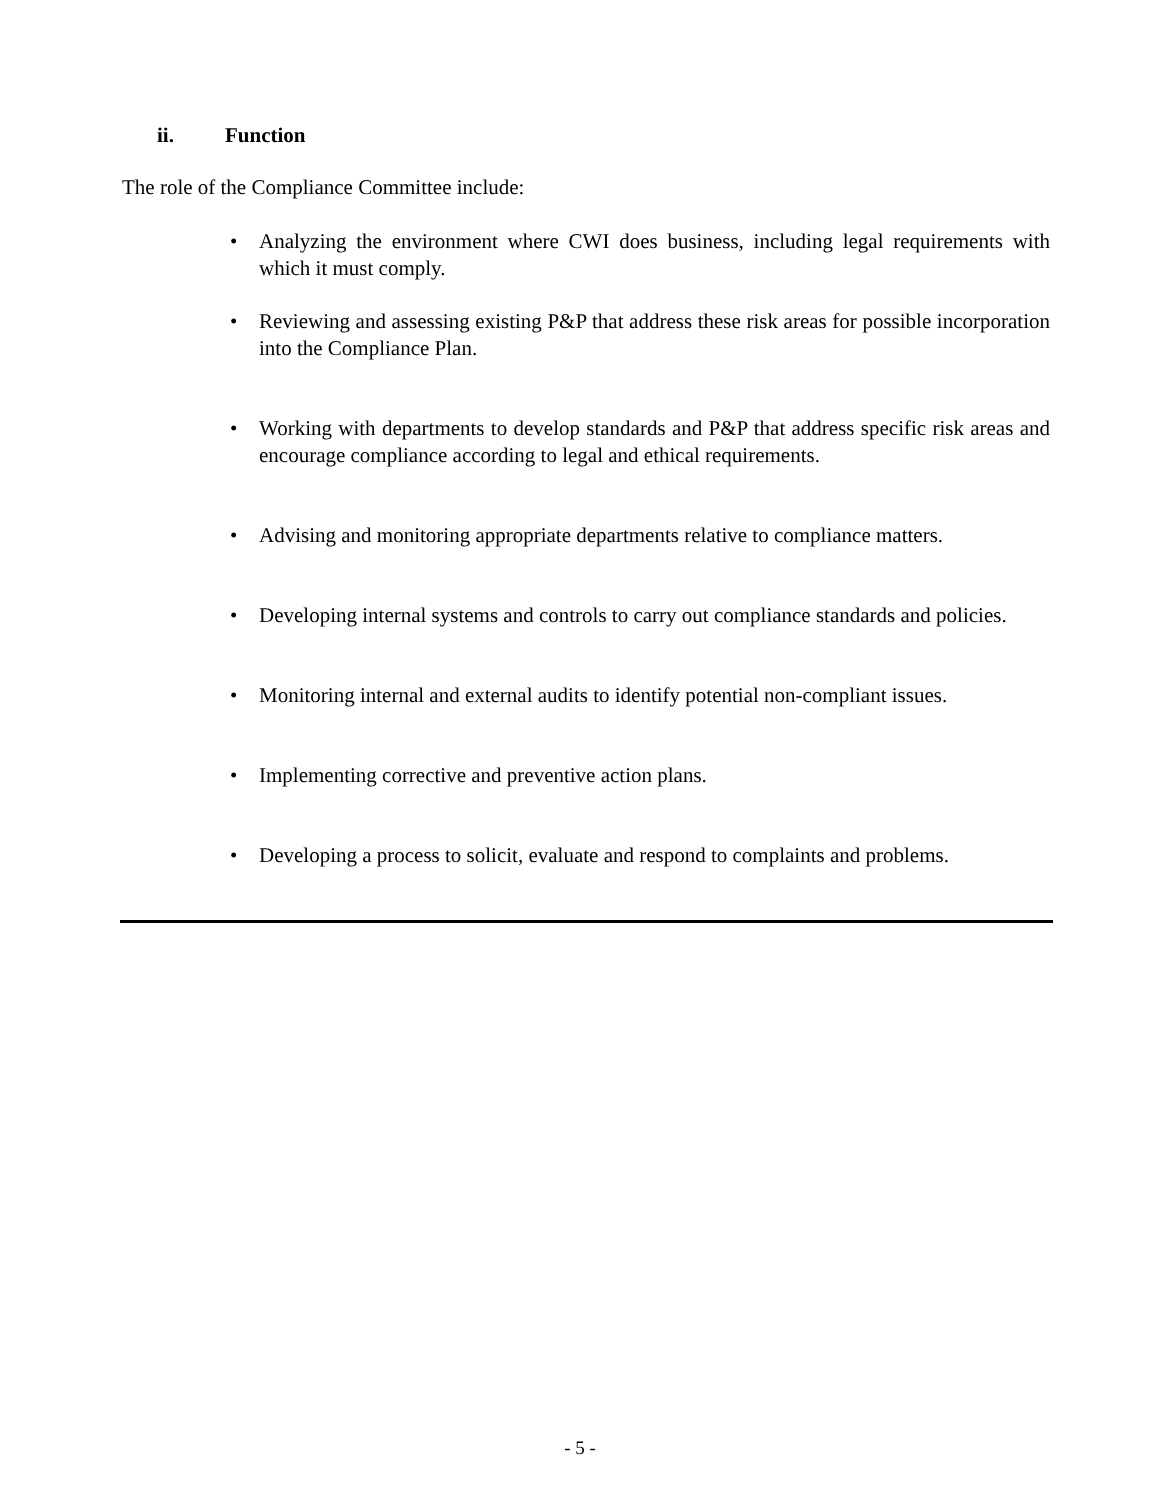ii. Function
The role of the Compliance Committee include:
• Analyzing the environment where CWI does business, including legal requirements with which it must comply.
• Reviewing and assessing existing P&P that address these risk areas for possible incorporation into the Compliance Plan.
• Working with departments to develop standards and P&P that address specific risk areas and encourage compliance according to legal and ethical requirements.
• Advising and monitoring appropriate departments relative to compliance matters.
• Developing internal systems and controls to carry out compliance standards and policies.
• Monitoring internal and external audits to identify potential non-compliant issues.
• Implementing corrective and preventive action plans.
• Developing a process to solicit, evaluate and respond to complaints and problems.
- 5 -